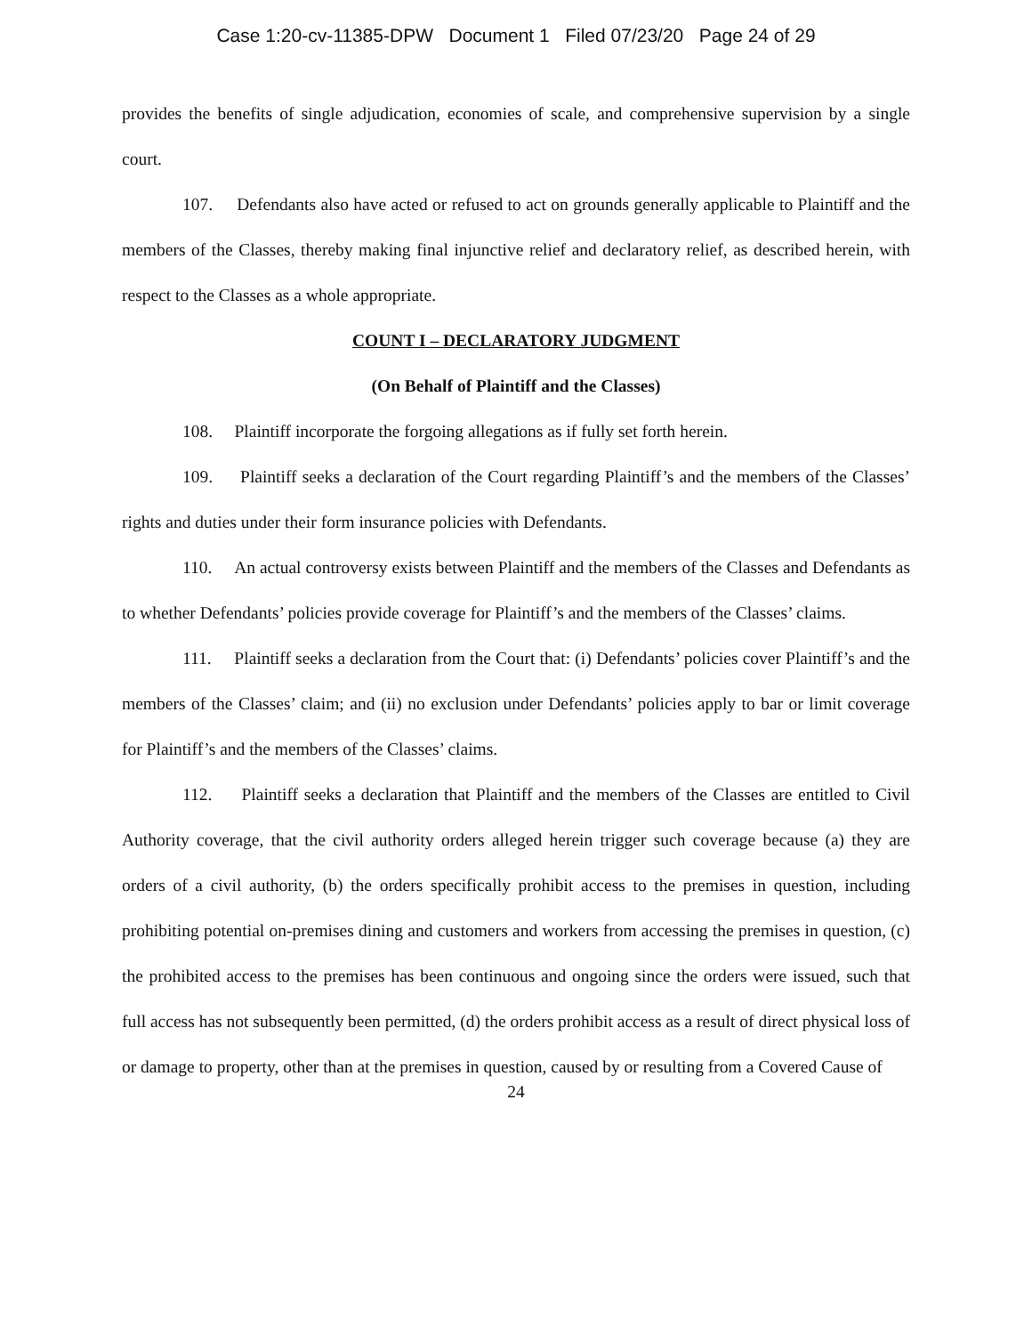Case 1:20-cv-11385-DPW Document 1 Filed 07/23/20 Page 24 of 29
provides the benefits of single adjudication, economies of scale, and comprehensive supervision by a single court.
107. Defendants also have acted or refused to act on grounds generally applicable to Plaintiff and the members of the Classes, thereby making final injunctive relief and declaratory relief, as described herein, with respect to the Classes as a whole appropriate.
COUNT I – DECLARATORY JUDGMENT
(On Behalf of Plaintiff and the Classes)
108. Plaintiff incorporate the forgoing allegations as if fully set forth herein.
109. Plaintiff seeks a declaration of the Court regarding Plaintiff’s and the members of the Classes’ rights and duties under their form insurance policies with Defendants.
110. An actual controversy exists between Plaintiff and the members of the Classes and Defendants as to whether Defendants’ policies provide coverage for Plaintiff’s and the members of the Classes’ claims.
111. Plaintiff seeks a declaration from the Court that: (i) Defendants’ policies cover Plaintiff’s and the members of the Classes’ claim; and (ii) no exclusion under Defendants’ policies apply to bar or limit coverage for Plaintiff’s and the members of the Classes’ claims.
112. Plaintiff seeks a declaration that Plaintiff and the members of the Classes are entitled to Civil Authority coverage, that the civil authority orders alleged herein trigger such coverage because (a) they are orders of a civil authority, (b) the orders specifically prohibit access to the premises in question, including prohibiting potential on-premises dining and customers and workers from accessing the premises in question, (c) the prohibited access to the premises has been continuous and ongoing since the orders were issued, such that full access has not subsequently been permitted, (d) the orders prohibit access as a result of direct physical loss of or damage to property, other than at the premises in question, caused by or resulting from a Covered Cause of
24